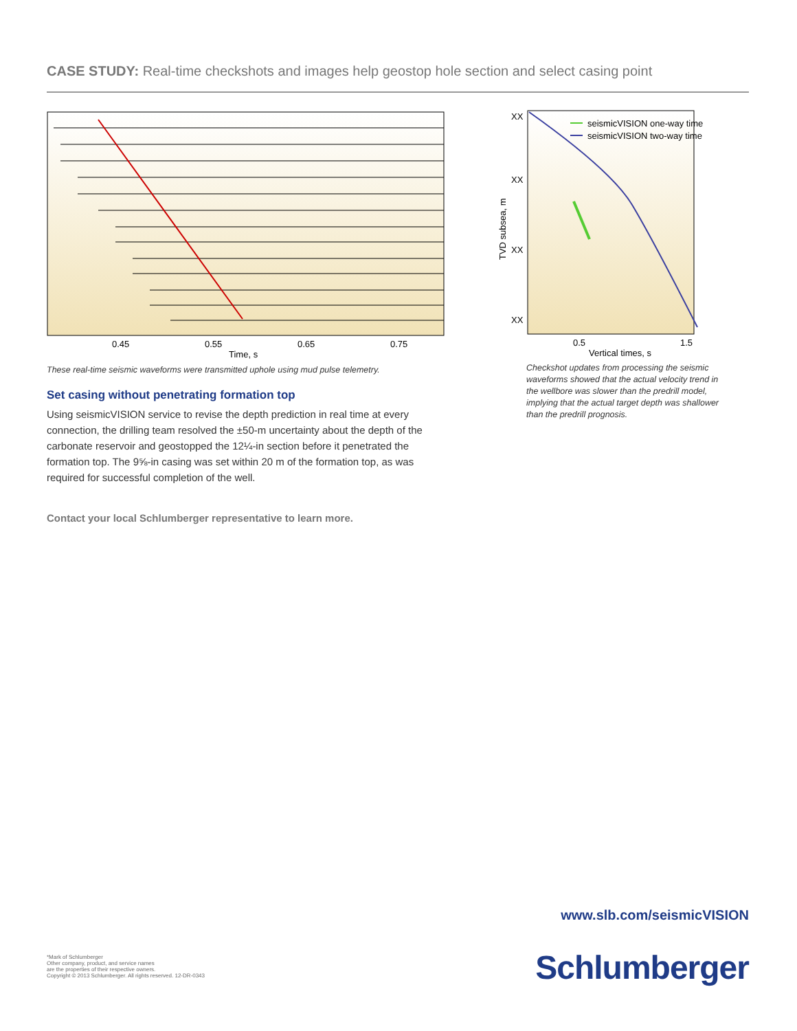CASE STUDY: Real-time checkshots and images help geostop hole section and select casing point
0.45
0.55
0.65
0.75
Time, s
These real-time seismic waveforms were transmitted uphole using mud pulse telemetry.
Set casing without penetrating formation top
Using seismicVISION service to revise the depth prediction in real time at every connection, the drilling team resolved the ±50-m uncertainty about the depth of the carbonate reservoir and geostopped the 12¼-in section before it penetrated the formation top. The 9⅝-in casing was set within 20 m of the formation top, as was required for successful completion of the well.
Contact your local Schlumberger representative to learn more.
XX
XX
XX
XX
0.5
1.5
Vertical times, s
TVD subsea, m
seismicVISION one-way time
seismicVISION two-way time
Checkshot updates from processing the seismic waveforms showed that the actual velocity trend in the wellbore was slower than the predrill model, implying that the actual target depth was shallower than the predrill prognosis.
www.slb.com/seismicVISION
*Mark of Schlumberger
Other company, product, and service names
are the properties of their respective owners.
Copyright © 2013 Schlumberger. All rights reserved. 12-DR-0343
Schlumberger